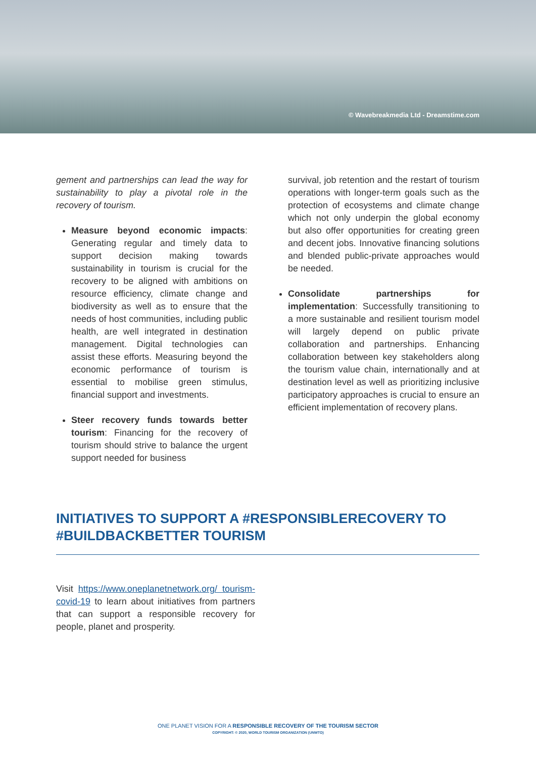© Wavebreakmedia Ltd - Dreamstime.com
gement and partnerships can lead the way for sustainability to play a pivotal role in the recovery of tourism.
Measure beyond economic impacts: Generating regular and timely data to support decision making towards sustainability in tourism is crucial for the recovery to be aligned with ambitions on resource efficiency, climate change and biodiversity as well as to ensure that the needs of host communities, including public health, are well integrated in destination management. Digital technologies can assist these efforts. Measuring beyond the economic performance of tourism is essential to mobilise green stimulus, financial support and investments.
Steer recovery funds towards better tourism: Financing for the recovery of tourism should strive to balance the urgent support needed for business
survival, job retention and the restart of tourism operations with longer-term goals such as the protection of ecosystems and climate change which not only underpin the global economy but also offer opportunities for creating green and decent jobs. Innovative financing solutions and blended public-private approaches would be needed.
Consolidate partnerships for implementation: Successfully transitioning to a more sustainable and resilient tourism model will largely depend on public private collaboration and partnerships. Enhancing collaboration between key stakeholders along the tourism value chain, internationally and at destination level as well as prioritizing inclusive participatory approaches is crucial to ensure an efficient implementation of recovery plans.
INITIATIVES TO SUPPORT A #RESPONSIBLERECOVERY TO #BUILDBACKBETTER TOURISM
Visit https://www.oneplanetnetwork.org/ tourism-covid-19 to learn about initiatives from partners that can support a responsible recovery for people, planet and prosperity.
ONE PLANET VISION FOR A RESPONSIBLE RECOVERY OF THE TOURISM SECTOR
COPYRIGHT: © 2020, WORLD TOURISM ORGANIZATION (UNWTO)